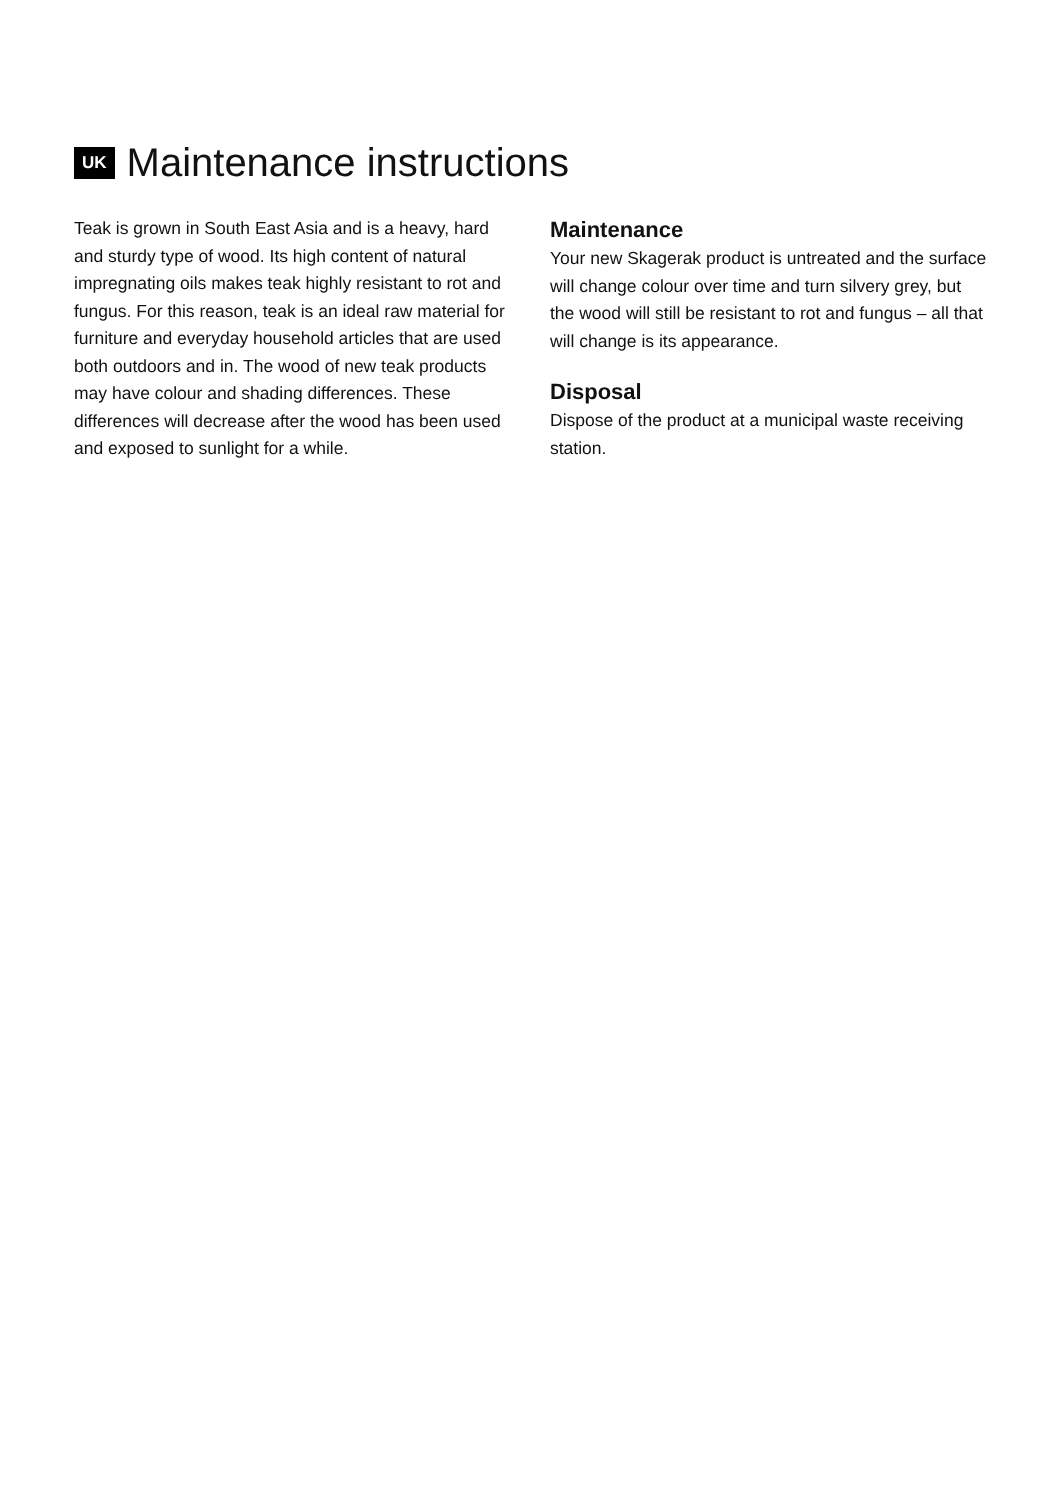UK Maintenance instructions
Teak is grown in South East Asia and is a heavy, hard and sturdy type of wood. Its high content of natural impregnating oils makes teak highly resistant to rot and fungus. For this reason, teak is an ideal raw material for furniture and everyday household articles that are used both outdoors and in. The wood of new teak products may have colour and shading differences. These differences will decrease after the wood has been used and exposed to sunlight for a while.
Maintenance
Your new Skagerak product is untreated and the surface will change colour over time and turn silvery grey, but the wood will still be resistant to rot and fungus – all that will change is its appearance.
Disposal
Dispose of the product at a municipal waste receiving station.